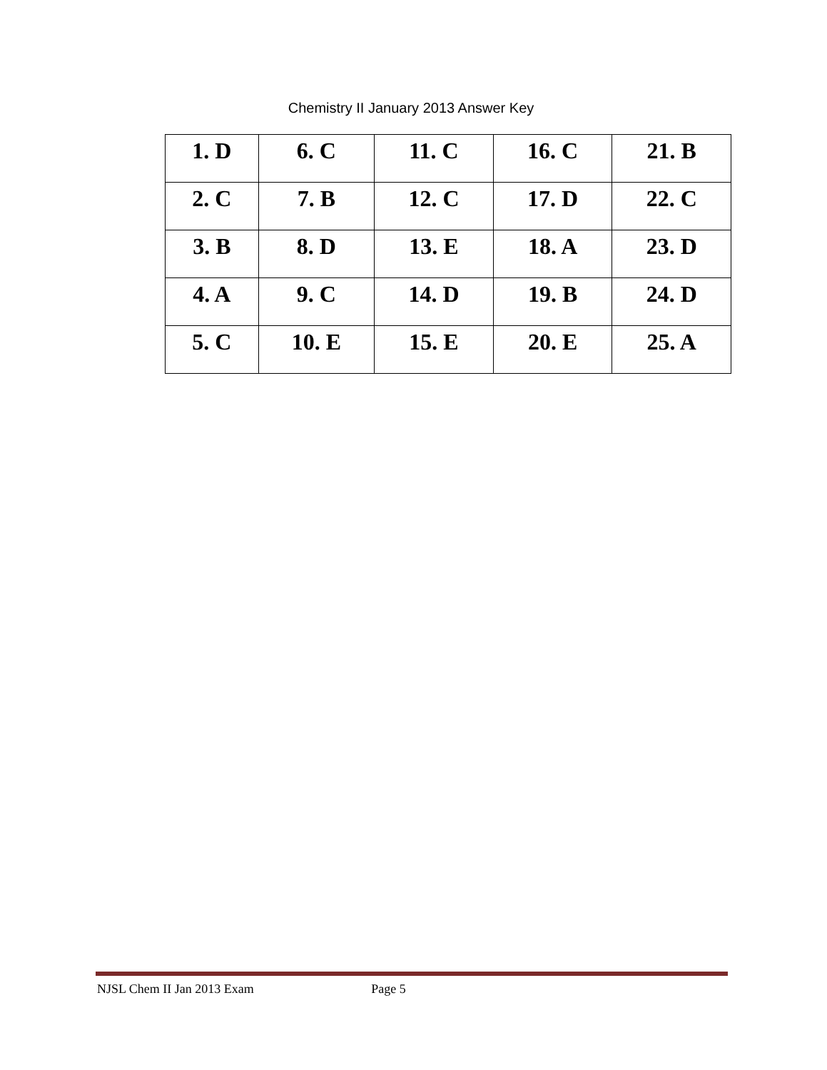Chemistry II January 2013 Answer Key
| 1. D | 6. C | 11. C | 16. C | 21. B |
| 2. C | 7. B | 12. C | 17. D | 22. C |
| 3. B | 8. D | 13. E | 18. A | 23. D |
| 4. A | 9. C | 14. D | 19. B | 24. D |
| 5. C | 10. E | 15. E | 20. E | 25. A |
NJSL Chem II Jan 2013 Exam Page 5